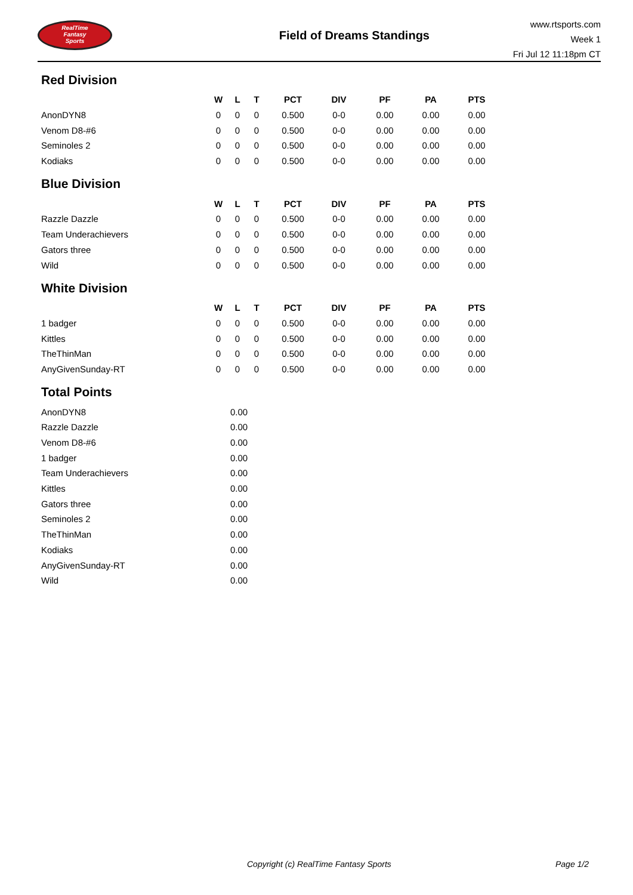RealTime
Fantasy
Sports
Field of Dreams Standings
www.rtsports.com
Week 1
Fri Jul 12 11:18pm CT
Red Division
| | W | L | T | PCT | DIV | PF | PA | PTS |
| --- | --- | --- | --- | --- | --- | --- | --- | --- |
| AnonDYN8 | 0 | 0 | 0 | 0.500 | 0-0 | 0.00 | 0.00 | 0.00 |
| Venom D8-#6 | 0 | 0 | 0 | 0.500 | 0-0 | 0.00 | 0.00 | 0.00 |
| Seminoles 2 | 0 | 0 | 0 | 0.500 | 0-0 | 0.00 | 0.00 | 0.00 |
| Kodiaks | 0 | 0 | 0 | 0.500 | 0-0 | 0.00 | 0.00 | 0.00 |
Blue Division
| | W | L | T | PCT | DIV | PF | PA | PTS |
| --- | --- | --- | --- | --- | --- | --- | --- | --- |
| Razzle Dazzle | 0 | 0 | 0 | 0.500 | 0-0 | 0.00 | 0.00 | 0.00 |
| Team Underachievers | 0 | 0 | 0 | 0.500 | 0-0 | 0.00 | 0.00 | 0.00 |
| Gators three | 0 | 0 | 0 | 0.500 | 0-0 | 0.00 | 0.00 | 0.00 |
| Wild | 0 | 0 | 0 | 0.500 | 0-0 | 0.00 | 0.00 | 0.00 |
White Division
| | W | L | T | PCT | DIV | PF | PA | PTS |
| --- | --- | --- | --- | --- | --- | --- | --- | --- |
| 1 badger | 0 | 0 | 0 | 0.500 | 0-0 | 0.00 | 0.00 | 0.00 |
| Kittles | 0 | 0 | 0 | 0.500 | 0-0 | 0.00 | 0.00 | 0.00 |
| TheThinMan | 0 | 0 | 0 | 0.500 | 0-0 | 0.00 | 0.00 | 0.00 |
| AnyGivenSunday-RT | 0 | 0 | 0 | 0.500 | 0-0 | 0.00 | 0.00 | 0.00 |
Total Points
| AnonDYN8 | 0.00 |
| Razzle Dazzle | 0.00 |
| Venom D8-#6 | 0.00 |
| 1 badger | 0.00 |
| Team Underachievers | 0.00 |
| Kittles | 0.00 |
| Gators three | 0.00 |
| Seminoles 2 | 0.00 |
| TheThinMan | 0.00 |
| Kodiaks | 0.00 |
| AnyGivenSunday-RT | 0.00 |
| Wild | 0.00 |
Copyright (c) RealTime Fantasy Sports Page 1/2